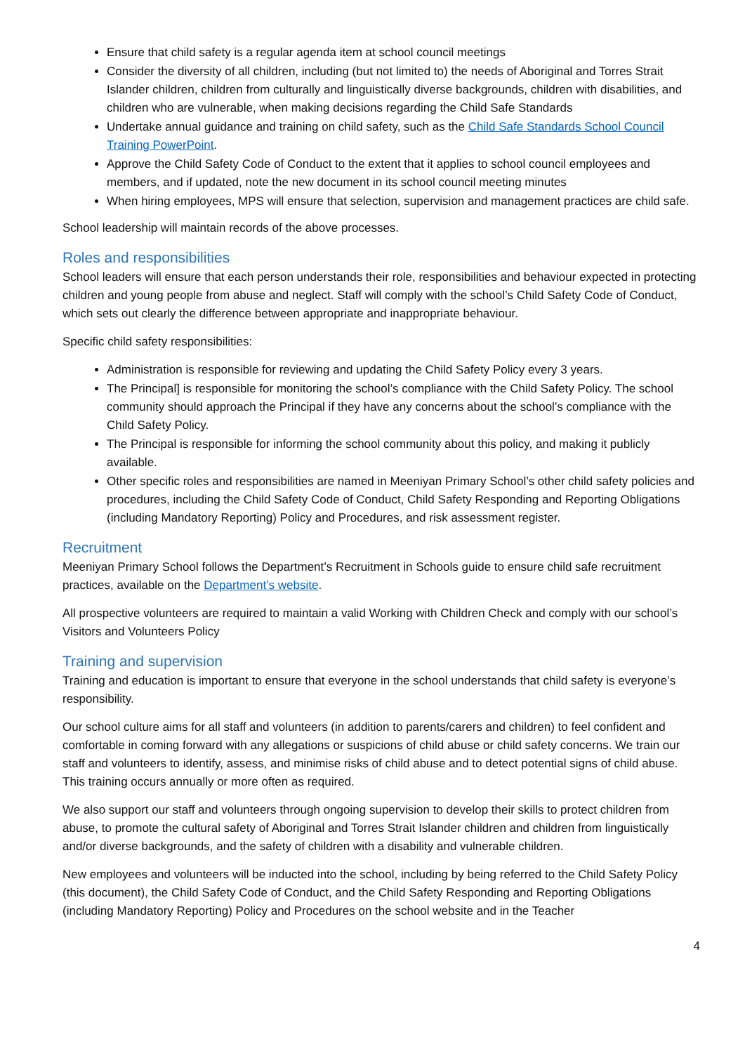Ensure that child safety is a regular agenda item at school council meetings
Consider the diversity of all children, including (but not limited to) the needs of Aboriginal and Torres Strait Islander children, children from culturally and linguistically diverse backgrounds, children with disabilities, and children who are vulnerable, when making decisions regarding the Child Safe Standards
Undertake annual guidance and training on child safety, such as the Child Safe Standards School Council Training PowerPoint.
Approve the Child Safety Code of Conduct to the extent that it applies to school council employees and members, and if updated, note the new document in its school council meeting minutes
When hiring employees, MPS will ensure that selection, supervision and management practices are child safe.
School leadership will maintain records of the above processes.
Roles and responsibilities
School leaders will ensure that each person understands their role, responsibilities and behaviour expected in protecting children and young people from abuse and neglect. Staff will comply with the school’s Child Safety Code of Conduct, which sets out clearly the difference between appropriate and inappropriate behaviour.
Specific child safety responsibilities:
Administration is responsible for reviewing and updating the Child Safety Policy every 3 years.
The Principal] is responsible for monitoring the school’s compliance with the Child Safety Policy. The school community should approach the Principal if they have any concerns about the school’s compliance with the Child Safety Policy.
The Principal is responsible for informing the school community about this policy, and making it publicly available.
Other specific roles and responsibilities are named in Meeniyan Primary School’s other child safety policies and procedures, including the Child Safety Code of Conduct, Child Safety Responding and Reporting Obligations (including Mandatory Reporting) Policy and Procedures, and risk assessment register.
Recruitment
Meeniyan Primary School follows the Department’s Recruitment in Schools guide to ensure child safe recruitment practices, available on the Department’s website.
All prospective volunteers are required to maintain a valid Working with Children Check and comply with our school’s Visitors and Volunteers Policy
Training and supervision
Training and education is important to ensure that everyone in the school understands that child safety is everyone’s responsibility.
Our school culture aims for all staff and volunteers (in addition to parents/carers and children) to feel confident and comfortable in coming forward with any allegations or suspicions of child abuse or child safety concerns. We train our staff and volunteers to identify, assess, and minimise risks of child abuse and to detect potential signs of child abuse. This training occurs annually or more often as required.
We also support our staff and volunteers through ongoing supervision to develop their skills to protect children from abuse, to promote the cultural safety of Aboriginal and Torres Strait Islander children and children from linguistically and/or diverse backgrounds, and the safety of children with a disability and vulnerable children.
New employees and volunteers will be inducted into the school, including by being referred to the Child Safety Policy (this document), the Child Safety Code of Conduct, and the Child Safety Responding and Reporting Obligations (including Mandatory Reporting) Policy and Procedures on the school website and in the Teacher
4